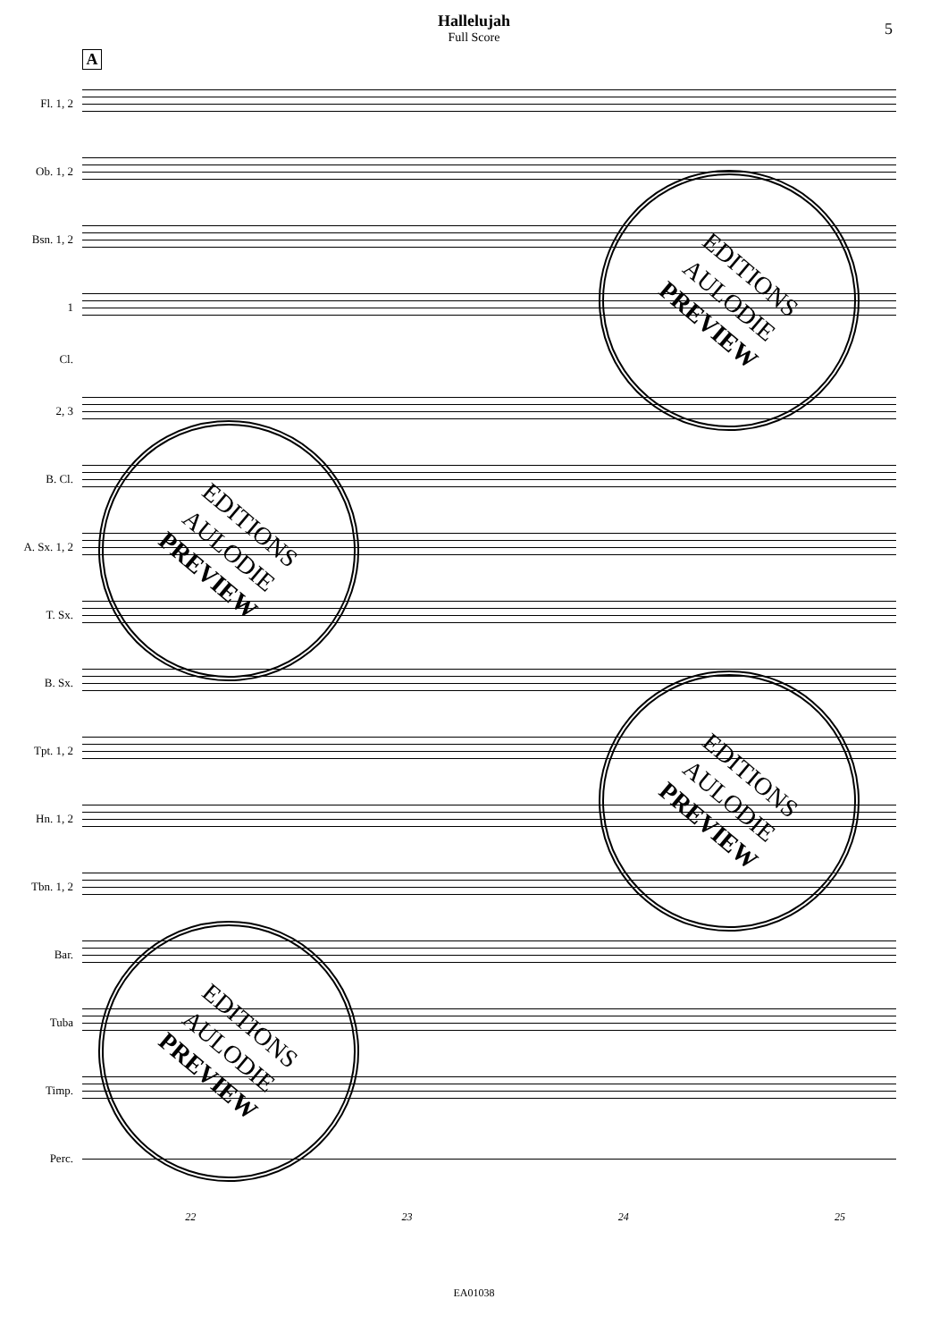Hallelujah
Full Score
5
A
Fl. 1, 2
Ob. 1, 2
Bsn. 1, 2
1
Cl.
2, 3
B. Cl.
A. Sx. 1, 2
T. Sx.
B. Sx.
Tpt. 1, 2
Hn. 1, 2
Tbn. 1, 2
Bar.
Tuba
Timp.
Perc.
22 23 24 25
EA01038
EDITIONS
AULODIE
PREVIEW
EDITIONS
AULODIE
PREVIEW
EDITIONS
AULODIE
PREVIEW
EDITIONS
AULODIE
PREVIEW